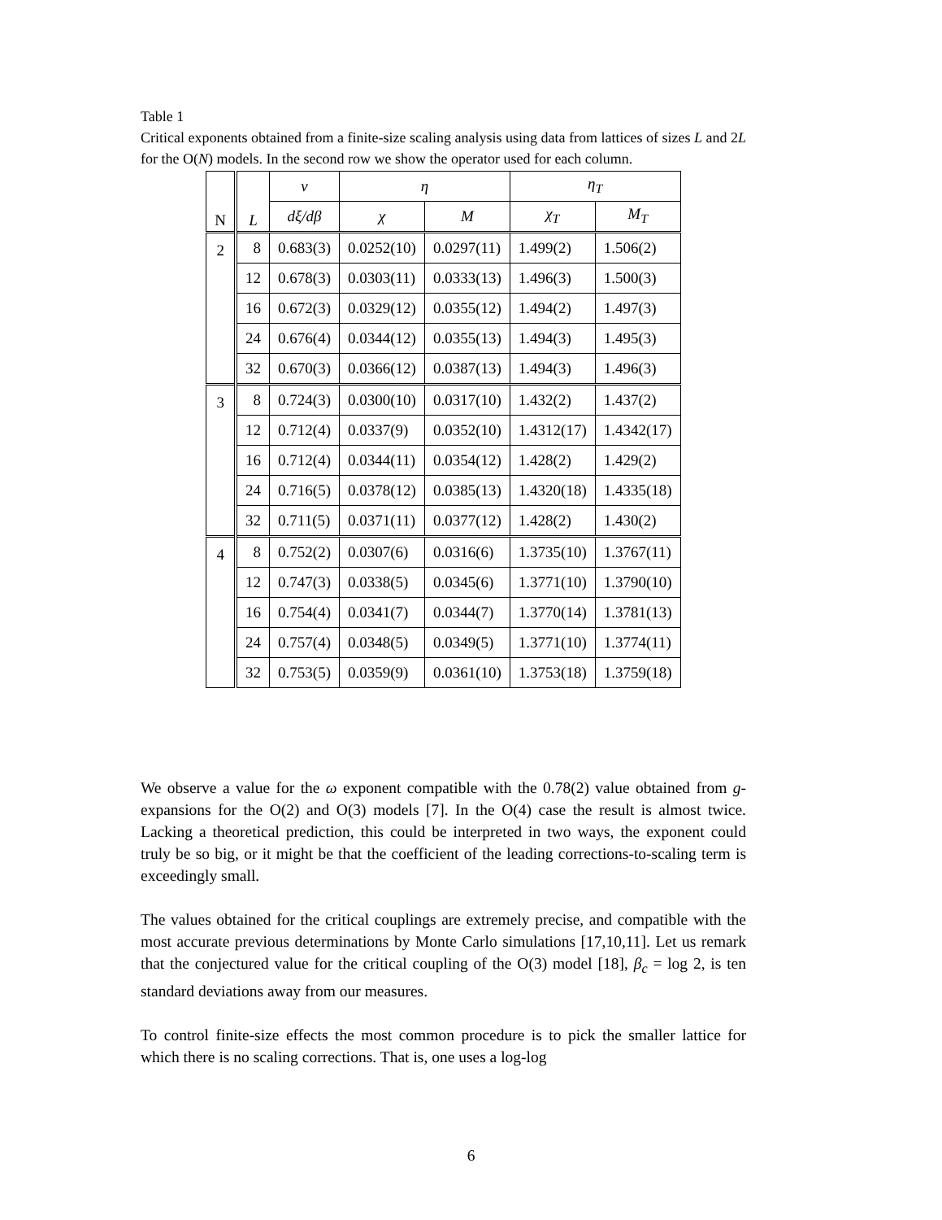Table 1
Critical exponents obtained from a finite-size scaling analysis using data from lattices of sizes L and 2L for the O(N) models. In the second row we show the operator used for each column.
| N | L | ν | η | | η<sub>T</sub> | |
| --- | --- | --- | --- | --- | --- | --- |
| | | dξ/dβ | χ | M | χ<sub>T</sub> | M<sub>T</sub> |
| 2 | 8 | 0.683(3) | 0.0252(10) | 0.0297(11) | 1.499(2) | 1.506(2) |
| | 12 | 0.678(3) | 0.0303(11) | 0.0333(13) | 1.496(3) | 1.500(3) |
| | 16 | 0.672(3) | 0.0329(12) | 0.0355(12) | 1.494(2) | 1.497(3) |
| | 24 | 0.676(4) | 0.0344(12) | 0.0355(13) | 1.494(3) | 1.495(3) |
| | 32 | 0.670(3) | 0.0366(12) | 0.0387(13) | 1.494(3) | 1.496(3) |
| 3 | 8 | 0.724(3) | 0.0300(10) | 0.0317(10) | 1.432(2) | 1.437(2) |
| | 12 | 0.712(4) | 0.0337(9) | 0.0352(10) | 1.4312(17) | 1.4342(17) |
| | 16 | 0.712(4) | 0.0344(11) | 0.0354(12) | 1.428(2) | 1.429(2) |
| | 24 | 0.716(5) | 0.0378(12) | 0.0385(13) | 1.4320(18) | 1.4335(18) |
| | 32 | 0.711(5) | 0.0371(11) | 0.0377(12) | 1.428(2) | 1.430(2) |
| 4 | 8 | 0.752(2) | 0.0307(6) | 0.0316(6) | 1.3735(10) | 1.3767(11) |
| | 12 | 0.747(3) | 0.0338(5) | 0.0345(6) | 1.3771(10) | 1.3790(10) |
| | 16 | 0.754(4) | 0.0341(7) | 0.0344(7) | 1.3770(14) | 1.3781(13) |
| | 24 | 0.757(4) | 0.0348(5) | 0.0349(5) | 1.3771(10) | 1.3774(11) |
| | 32 | 0.753(5) | 0.0359(9) | 0.0361(10) | 1.3753(18) | 1.3759(18) |
We observe a value for the ω exponent compatible with the 0.78(2) value obtained from g-expansions for the O(2) and O(3) models [7]. In the O(4) case the result is almost twice. Lacking a theoretical prediction, this could be interpreted in two ways, the exponent could truly be so big, or it might be that the coefficient of the leading corrections-to-scaling term is exceedingly small.
The values obtained for the critical couplings are extremely precise, and compatible with the most accurate previous determinations by Monte Carlo simulations [17,10,11]. Let us remark that the conjectured value for the critical coupling of the O(3) model [18], β<sub>c</sub> = log 2, is ten standard deviations away from our measures.
To control finite-size effects the most common procedure is to pick the smaller lattice for which there is no scaling corrections. That is, one uses a log-log
6